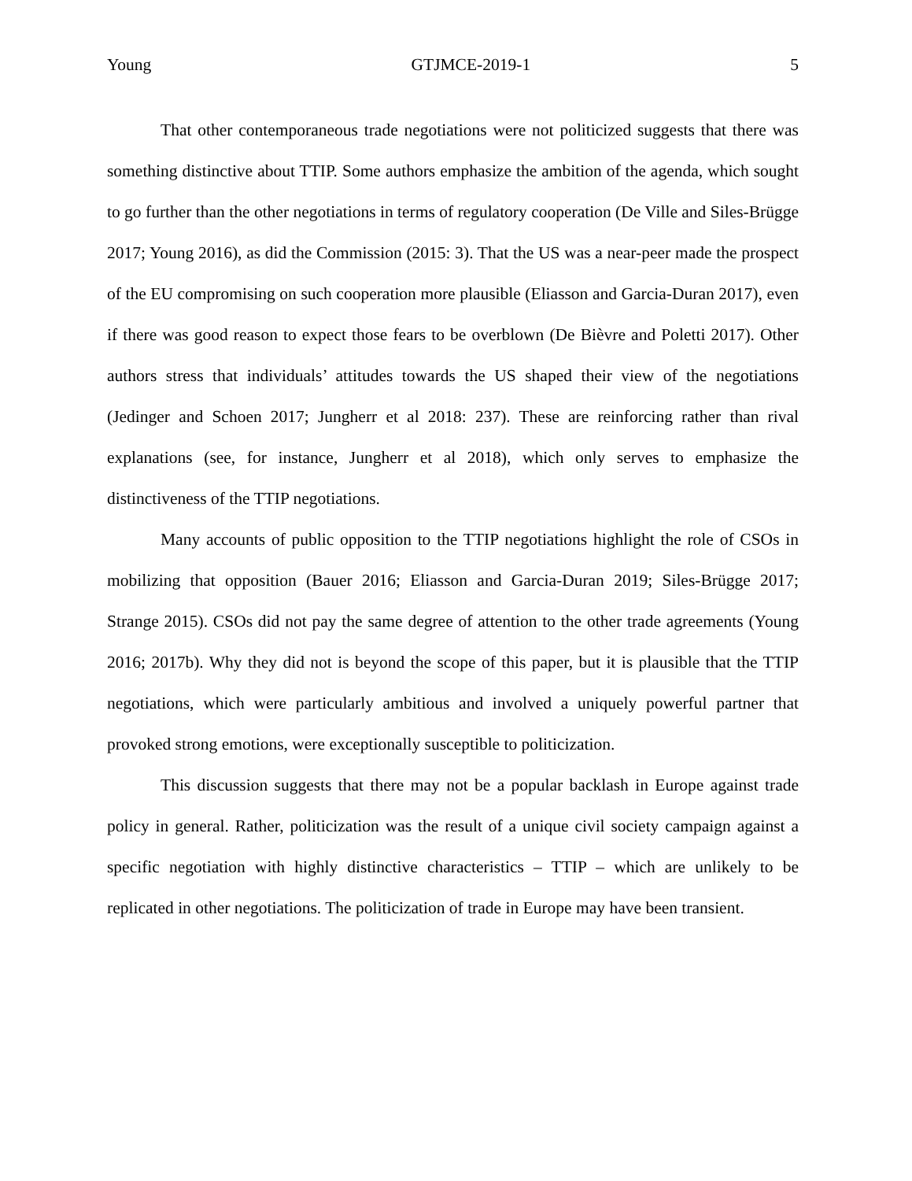Young GTJMCE-2019-1 5
That other contemporaneous trade negotiations were not politicized suggests that there was something distinctive about TTIP. Some authors emphasize the ambition of the agenda, which sought to go further than the other negotiations in terms of regulatory cooperation (De Ville and Siles-Brügge 2017; Young 2016), as did the Commission (2015: 3). That the US was a near-peer made the prospect of the EU compromising on such cooperation more plausible (Eliasson and Garcia-Duran 2017), even if there was good reason to expect those fears to be overblown (De Bièvre and Poletti 2017). Other authors stress that individuals’ attitudes towards the US shaped their view of the negotiations (Jedinger and Schoen 2017; Jungherr et al 2018: 237). These are reinforcing rather than rival explanations (see, for instance, Jungherr et al 2018), which only serves to emphasize the distinctiveness of the TTIP negotiations.
Many accounts of public opposition to the TTIP negotiations highlight the role of CSOs in mobilizing that opposition (Bauer 2016; Eliasson and Garcia-Duran 2019; Siles-Brügge 2017; Strange 2015). CSOs did not pay the same degree of attention to the other trade agreements (Young 2016; 2017b). Why they did not is beyond the scope of this paper, but it is plausible that the TTIP negotiations, which were particularly ambitious and involved a uniquely powerful partner that provoked strong emotions, were exceptionally susceptible to politicization.
This discussion suggests that there may not be a popular backlash in Europe against trade policy in general. Rather, politicization was the result of a unique civil society campaign against a specific negotiation with highly distinctive characteristics – TTIP – which are unlikely to be replicated in other negotiations. The politicization of trade in Europe may have been transient.